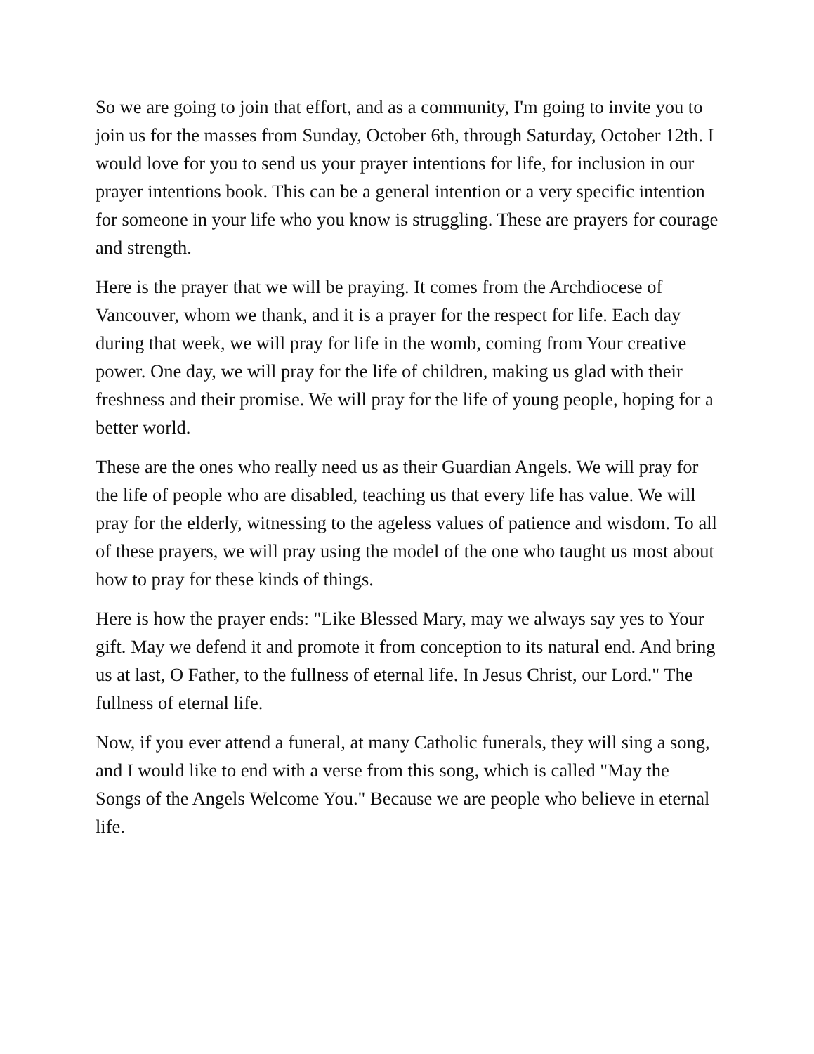So we are going to join that effort, and as a community, I'm going to invite you to join us for the masses from Sunday, October 6th, through Saturday, October 12th. I would love for you to send us your prayer intentions for life, for inclusion in our prayer intentions book. This can be a general intention or a very specific intention for someone in your life who you know is struggling. These are prayers for courage and strength.
Here is the prayer that we will be praying. It comes from the Archdiocese of Vancouver, whom we thank, and it is a prayer for the respect for life. Each day during that week, we will pray for life in the womb, coming from Your creative power. One day, we will pray for the life of children, making us glad with their freshness and their promise. We will pray for the life of young people, hoping for a better world.
These are the ones who really need us as their Guardian Angels. We will pray for the life of people who are disabled, teaching us that every life has value. We will pray for the elderly, witnessing to the ageless values of patience and wisdom. To all of these prayers, we will pray using the model of the one who taught us most about how to pray for these kinds of things.
Here is how the prayer ends: "Like Blessed Mary, may we always say yes to Your gift. May we defend it and promote it from conception to its natural end. And bring us at last, O Father, to the fullness of eternal life. In Jesus Christ, our Lord." The fullness of eternal life.
Now, if you ever attend a funeral, at many Catholic funerals, they will sing a song, and I would like to end with a verse from this song, which is called "May the Songs of the Angels Welcome You." Because we are people who believe in eternal life.